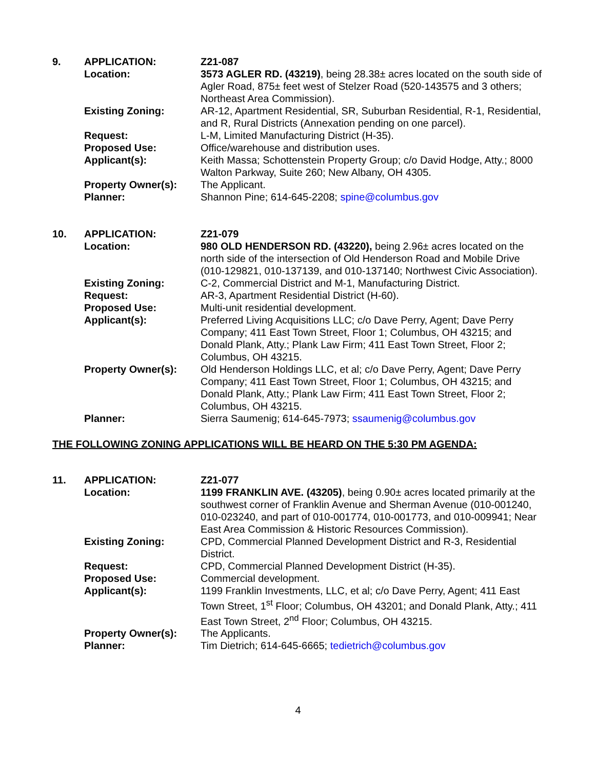| 9. | APPLICATION: | Z21-087 |
| | Location: | 3573 AGLER RD. (43219) , being 28.38± acres located on the south side of Agler Road, 875± feet west of Stelzer Road (520-143575 and 3 others; Northeast Area Commission). |
| | Existing Zoning: | AR-12, Apartment Residential, SR, Suburban Residential, R-1, Residential, and R, Rural Districts (Annexation pending on one parcel). |
| | Request: | L-M, Limited Manufacturing District (H-35). |
| | Proposed Use: | Office/warehouse and distribution uses. |
| | Applicant(s): | Keith Massa; Schottenstein Property Group; c/o David Hodge, Atty.; 8000 Walton Parkway, Suite 260; New Albany, OH 4305. |
| | Property Owner(s): | The Applicant. |
| | Planner: | Shannon Pine; 614-645-2208; spine@columbus.gov |
| 10. | APPLICATION: | Z21-079 |
| | Location: | 980 OLD HENDERSON RD. (43220), being 2.96± acres located on the north side of the intersection of Old Henderson Road and Mobile Drive (010-129821, 010-137139, and 010-137140; Northwest Civic Association). |
| | Existing Zoning: | C-2, Commercial District and M-1, Manufacturing District. |
| | Request: | AR-3, Apartment Residential District (H-60). |
| | Proposed Use: | Multi-unit residential development. |
| | Applicant(s): | Preferred Living Acquisitions LLC; c/o Dave Perry, Agent; Dave Perry Company; 411 East Town Street, Floor 1; Columbus, OH 43215; and Donald Plank, Atty.; Plank Law Firm; 411 East Town Street, Floor 2; Columbus, OH 43215. |
| | Property Owner(s): | Old Henderson Holdings LLC, et al; c/o Dave Perry, Agent; Dave Perry Company; 411 East Town Street, Floor 1; Columbus, OH 43215; and Donald Plank, Atty.; Plank Law Firm; 411 East Town Street, Floor 2; Columbus, OH 43215. |
| | Planner: | Sierra Saumenig; 614-645-7973; ssaumenig@columbus.gov |
THE FOLLOWING ZONING APPLICATIONS WILL BE HEARD ON THE 5:30 PM AGENDA:
| 11. | APPLICATION: | Z21-077 |
| | Location: | 1199 FRANKLIN AVE. (43205) , being 0.90± acres located primarily at the southwest corner of Franklin Avenue and Sherman Avenue (010-001240, 010-023240, and part of 010-001774, 010-001773, and 010-009941; Near East Area Commission & Historic Resources Commission). |
| | Existing Zoning: | CPD, Commercial Planned Development District and R-3, Residential District. |
| | Request: | CPD, Commercial Planned Development District (H-35). |
| | Proposed Use: | Commercial development. |
| | Applicant(s): | 1199 Franklin Investments, LLC, et al; c/o Dave Perry, Agent; 411 East Town Street, 1<sup>st</sup> Floor; Columbus, OH 43201; and Donald Plank, Atty.; 411 East Town Street, 2<sup>nd</sup> Floor; Columbus, OH 43215. |
| | Property Owner(s): | The Applicants. |
| | Planner: | Tim Dietrich; 614-645-6665; tedietrich@columbus.gov |
4